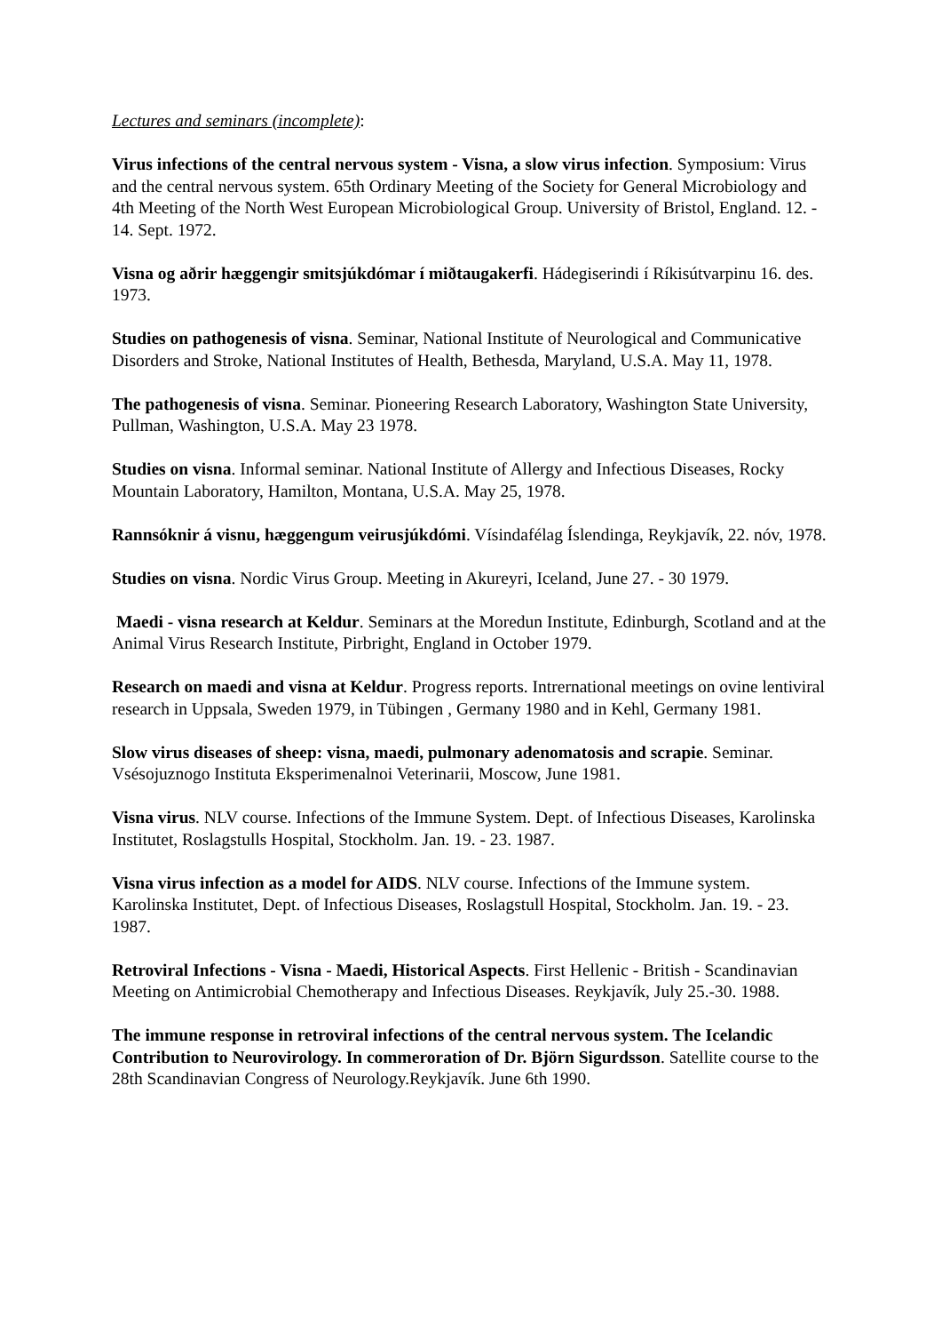Lectures and seminars (incomplete):
Virus infections of the central nervous system - Visna, a slow virus infection. Symposium: Virus and the central nervous system. 65th Ordinary Meeting of the Society for General Microbiology and 4th Meeting of the North West European Microbiological Group. University of Bristol, England. 12. - 14. Sept. 1972.
Visna og aðrir hæggengir smitsjúkdómar í miðtaugakerfi. Hádegiserindi í Ríkisútvarpinu 16. des. 1973.
Studies on pathogenesis of visna. Seminar, National Institute of Neurological and Communicative Disorders and Stroke, National Institutes of Health, Bethesda, Maryland, U.S.A. May 11, 1978.
The pathogenesis of visna. Seminar. Pioneering Research Laboratory, Washington State University, Pullman, Washington, U.S.A. May 23 1978.
Studies on visna. Informal seminar. National Institute of Allergy and Infectious Diseases, Rocky Mountain Laboratory, Hamilton, Montana, U.S.A. May 25, 1978.
Rannsóknir á visnu, hæggengum veirusjúkdómi. Vísindafélag Íslendinga, Reykjavík, 22. nóv, 1978.
Studies on visna. Nordic Virus Group. Meeting in Akureyri, Iceland, June 27. - 30 1979.
Maedi - visna research at Keldur. Seminars at the Moredun Institute, Edinburgh, Scotland and at the Animal Virus Research Institute, Pirbright, England in October 1979.
Research on maedi and visna at Keldur. Progress reports. Intrernational meetings on ovine lentiviral research in Uppsala, Sweden 1979, in Tübingen , Germany 1980 and in Kehl, Germany 1981.
Slow virus diseases of sheep: visna, maedi, pulmonary adenomatosis and scrapie. Seminar. Vsésojuznogo Instituta Eksperimenalnoi Veterinarii, Moscow, June 1981.
Visna virus. NLV course. Infections of the Immune System. Dept. of Infectious Diseases, Karolinska Institutet, Roslagstulls Hospital, Stockholm. Jan. 19. - 23. 1987.
Visna virus infection as a model for AIDS. NLV course. Infections of the Immune system. Karolinska Institutet, Dept. of Infectious Diseases, Roslagstull Hospital, Stockholm. Jan. 19. - 23. 1987.
Retroviral Infections - Visna - Maedi, Historical Aspects. First Hellenic - British - Scandinavian Meeting on Antimicrobial Chemotherapy and Infectious Diseases. Reykjavík, July 25.-30. 1988.
The immune response in retroviral infections of the central nervous system. The Icelandic Contribution to Neurovirology. In commeroration of Dr. Björn Sigurdsson. Satellite course to the 28th Scandinavian Congress of Neurology.Reykjavík. June 6th 1990.